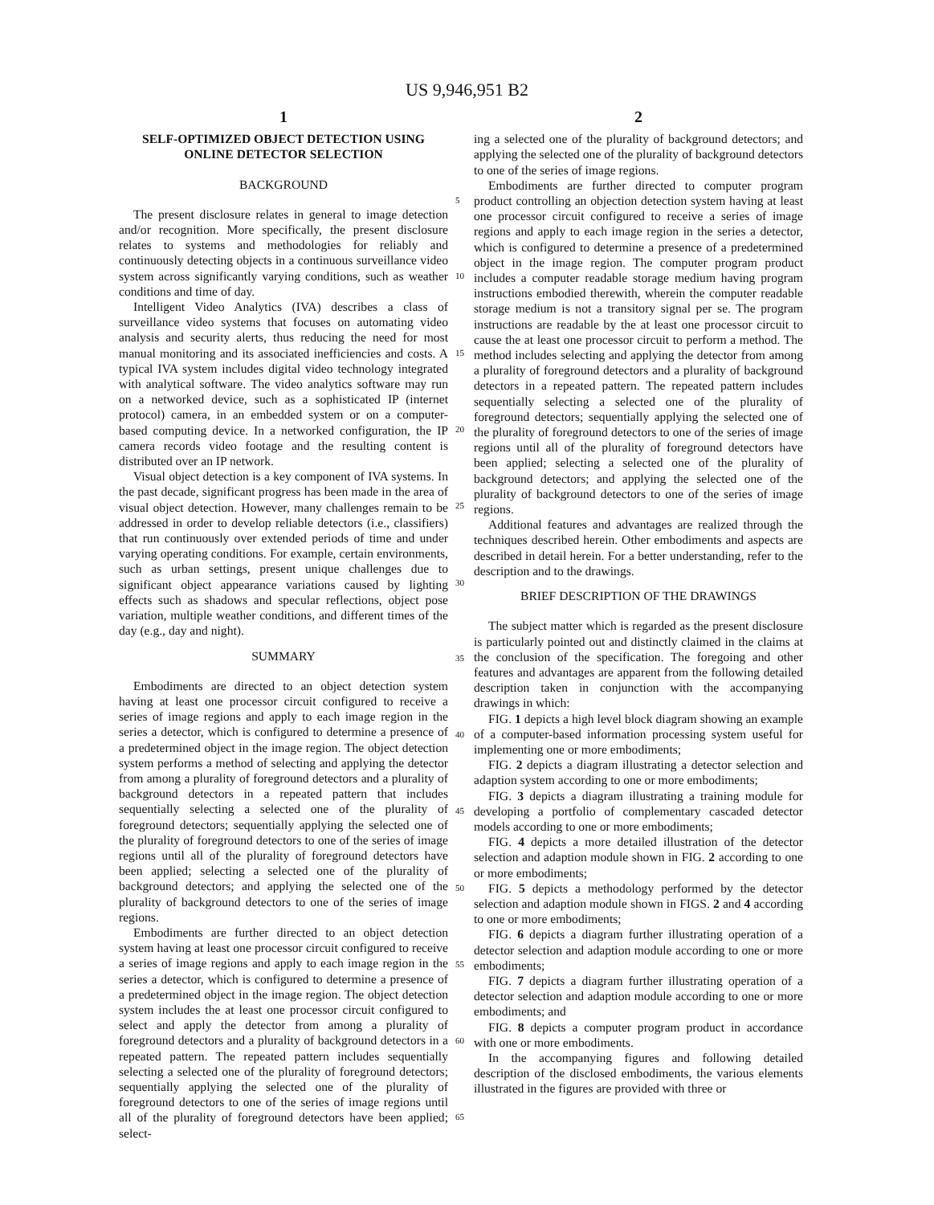US 9,946,951 B2
1
SELF-OPTIMIZED OBJECT DETECTION USING ONLINE DETECTOR SELECTION
BACKGROUND
The present disclosure relates in general to image detection and/or recognition. More specifically, the present disclosure relates to systems and methodologies for reliably and continuously detecting objects in a continuous surveillance video system across significantly varying conditions, such as weather conditions and time of day.
Intelligent Video Analytics (IVA) describes a class of surveillance video systems that focuses on automating video analysis and security alerts, thus reducing the need for most manual monitoring and its associated inefficiencies and costs. A typical IVA system includes digital video technology integrated with analytical software. The video analytics software may run on a networked device, such as a sophisticated IP (internet protocol) camera, in an embedded system or on a computer-based computing device. In a networked configuration, the IP camera records video footage and the resulting content is distributed over an IP network.
Visual object detection is a key component of IVA systems. In the past decade, significant progress has been made in the area of visual object detection. However, many challenges remain to be addressed in order to develop reliable detectors (i.e., classifiers) that run continuously over extended periods of time and under varying operating conditions. For example, certain environments, such as urban settings, present unique challenges due to significant object appearance variations caused by lighting effects such as shadows and specular reflections, object pose variation, multiple weather conditions, and different times of the day (e.g., day and night).
SUMMARY
Embodiments are directed to an object detection system having at least one processor circuit configured to receive a series of image regions and apply to each image region in the series a detector, which is configured to determine a presence of a predetermined object in the image region. The object detection system performs a method of selecting and applying the detector from among a plurality of foreground detectors and a plurality of background detectors in a repeated pattern that includes sequentially selecting a selected one of the plurality of foreground detectors; sequentially applying the selected one of the plurality of foreground detectors to one of the series of image regions until all of the plurality of foreground detectors have been applied; selecting a selected one of the plurality of background detectors; and applying the selected one of the plurality of background detectors to one of the series of image regions.
Embodiments are further directed to an object detection system having at least one processor circuit configured to receive a series of image regions and apply to each image region in the series a detector, which is configured to determine a presence of a predetermined object in the image region. The object detection system includes the at least one processor circuit configured to select and apply the detector from among a plurality of foreground detectors and a plurality of background detectors in a repeated pattern. The repeated pattern includes sequentially selecting a selected one of the plurality of foreground detectors; sequentially applying the selected one of the plurality of foreground detectors to one of the series of image regions until all of the plurality of foreground detectors have been applied; select-
5
10
15
20
25
30
35
40
45
50
55
60
65
2
ing a selected one of the plurality of background detectors; and applying the selected one of the plurality of background detectors to one of the series of image regions.
Embodiments are further directed to computer program product controlling an objection detection system having at least one processor circuit configured to receive a series of image regions and apply to each image region in the series a detector, which is configured to determine a presence of a predetermined object in the image region. The computer program product includes a computer readable storage medium having program instructions embodied therewith, wherein the computer readable storage medium is not a transitory signal per se. The program instructions are readable by the at least one processor circuit to cause the at least one processor circuit to perform a method. The method includes selecting and applying the detector from among a plurality of foreground detectors and a plurality of background detectors in a repeated pattern. The repeated pattern includes sequentially selecting a selected one of the plurality of foreground detectors; sequentially applying the selected one of the plurality of foreground detectors to one of the series of image regions until all of the plurality of foreground detectors have been applied; selecting a selected one of the plurality of background detectors; and applying the selected one of the plurality of background detectors to one of the series of image regions.
Additional features and advantages are realized through the techniques described herein. Other embodiments and aspects are described in detail herein. For a better understanding, refer to the description and to the drawings.
BRIEF DESCRIPTION OF THE DRAWINGS
The subject matter which is regarded as the present disclosure is particularly pointed out and distinctly claimed in the claims at the conclusion of the specification. The foregoing and other features and advantages are apparent from the following detailed description taken in conjunction with the accompanying drawings in which:
FIG. 1 depicts a high level block diagram showing an example of a computer-based information processing system useful for implementing one or more embodiments;
FIG. 2 depicts a diagram illustrating a detector selection and adaption system according to one or more embodiments;
FIG. 3 depicts a diagram illustrating a training module for developing a portfolio of complementary cascaded detector models according to one or more embodiments;
FIG. 4 depicts a more detailed illustration of the detector selection and adaption module shown in FIG. 2 according to one or more embodiments;
FIG. 5 depicts a methodology performed by the detector selection and adaption module shown in FIGS. 2 and 4 according to one or more embodiments;
FIG. 6 depicts a diagram further illustrating operation of a detector selection and adaption module according to one or more embodiments;
FIG. 7 depicts a diagram further illustrating operation of a detector selection and adaption module according to one or more embodiments; and
FIG. 8 depicts a computer program product in accordance with one or more embodiments.
In the accompanying figures and following detailed description of the disclosed embodiments, the various elements illustrated in the figures are provided with three or